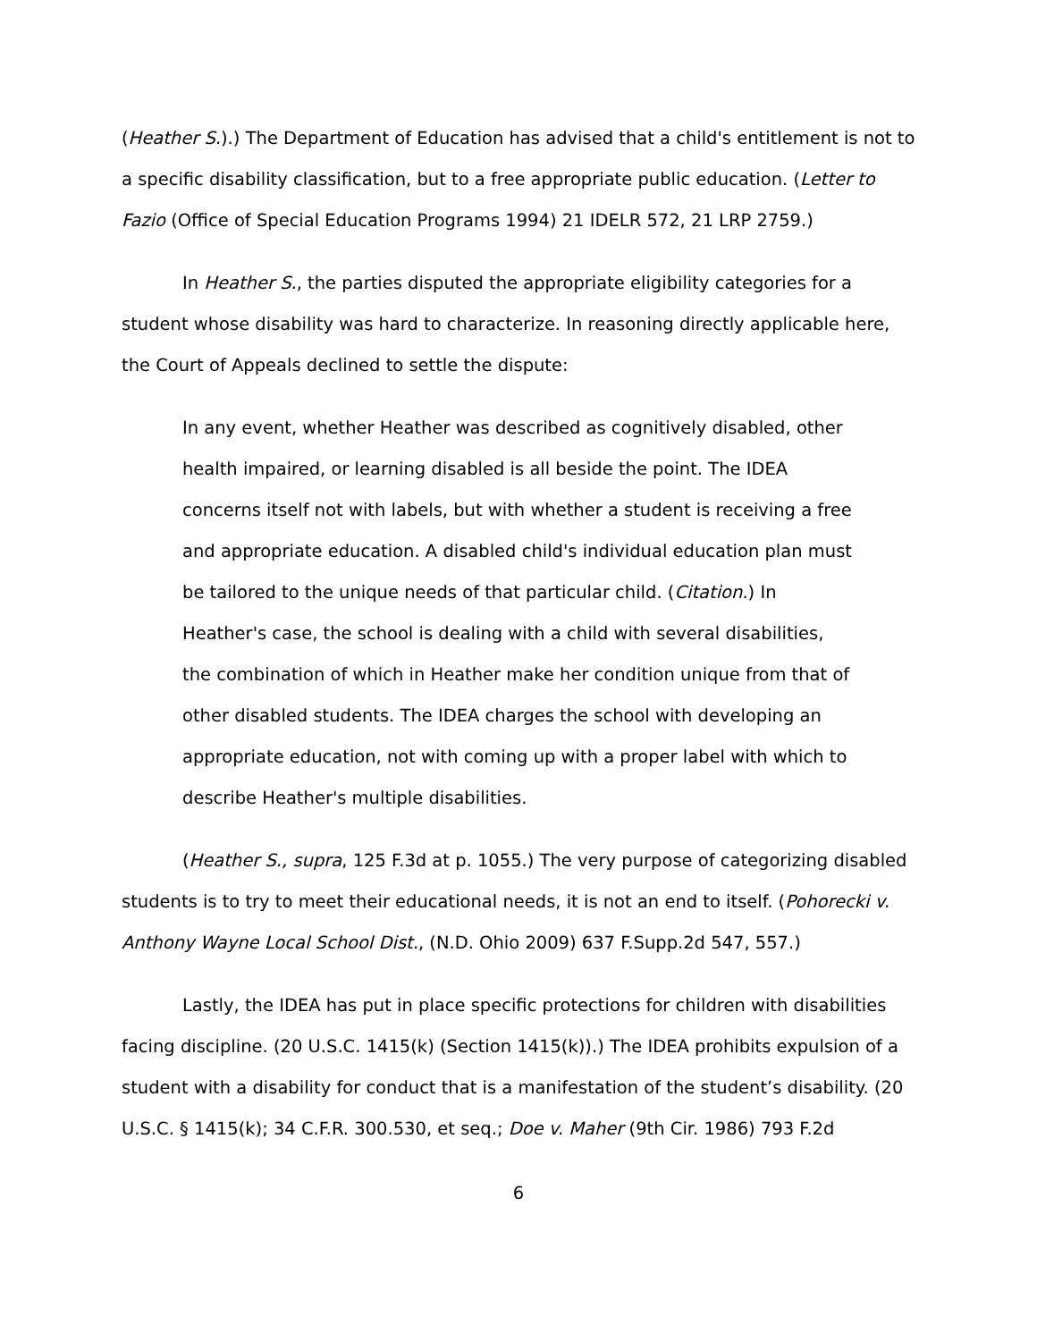(Heather S.).) The Department of Education has advised that a child's entitlement is not to a specific disability classification, but to a free appropriate public education. (Letter to Fazio (Office of Special Education Programs 1994) 21 IDELR 572, 21 LRP 2759.)
In Heather S., the parties disputed the appropriate eligibility categories for a student whose disability was hard to characterize. In reasoning directly applicable here, the Court of Appeals declined to settle the dispute:
In any event, whether Heather was described as cognitively disabled, other health impaired, or learning disabled is all beside the point. The IDEA concerns itself not with labels, but with whether a student is receiving a free and appropriate education. A disabled child's individual education plan must be tailored to the unique needs of that particular child. (Citation.) In Heather's case, the school is dealing with a child with several disabilities, the combination of which in Heather make her condition unique from that of other disabled students. The IDEA charges the school with developing an appropriate education, not with coming up with a proper label with which to describe Heather's multiple disabilities.
(Heather S., supra, 125 F.3d at p. 1055.) The very purpose of categorizing disabled students is to try to meet their educational needs, it is not an end to itself. (Pohorecki v. Anthony Wayne Local School Dist., (N.D. Ohio 2009) 637 F.Supp.2d 547, 557.)
Lastly, the IDEA has put in place specific protections for children with disabilities facing discipline. (20 U.S.C. 1415(k) (Section 1415(k)).) The IDEA prohibits expulsion of a student with a disability for conduct that is a manifestation of the student’s disability. (20 U.S.C. § 1415(k); 34 C.F.R. 300.530, et seq.; Doe v. Maher (9th Cir. 1986) 793 F.2d
6